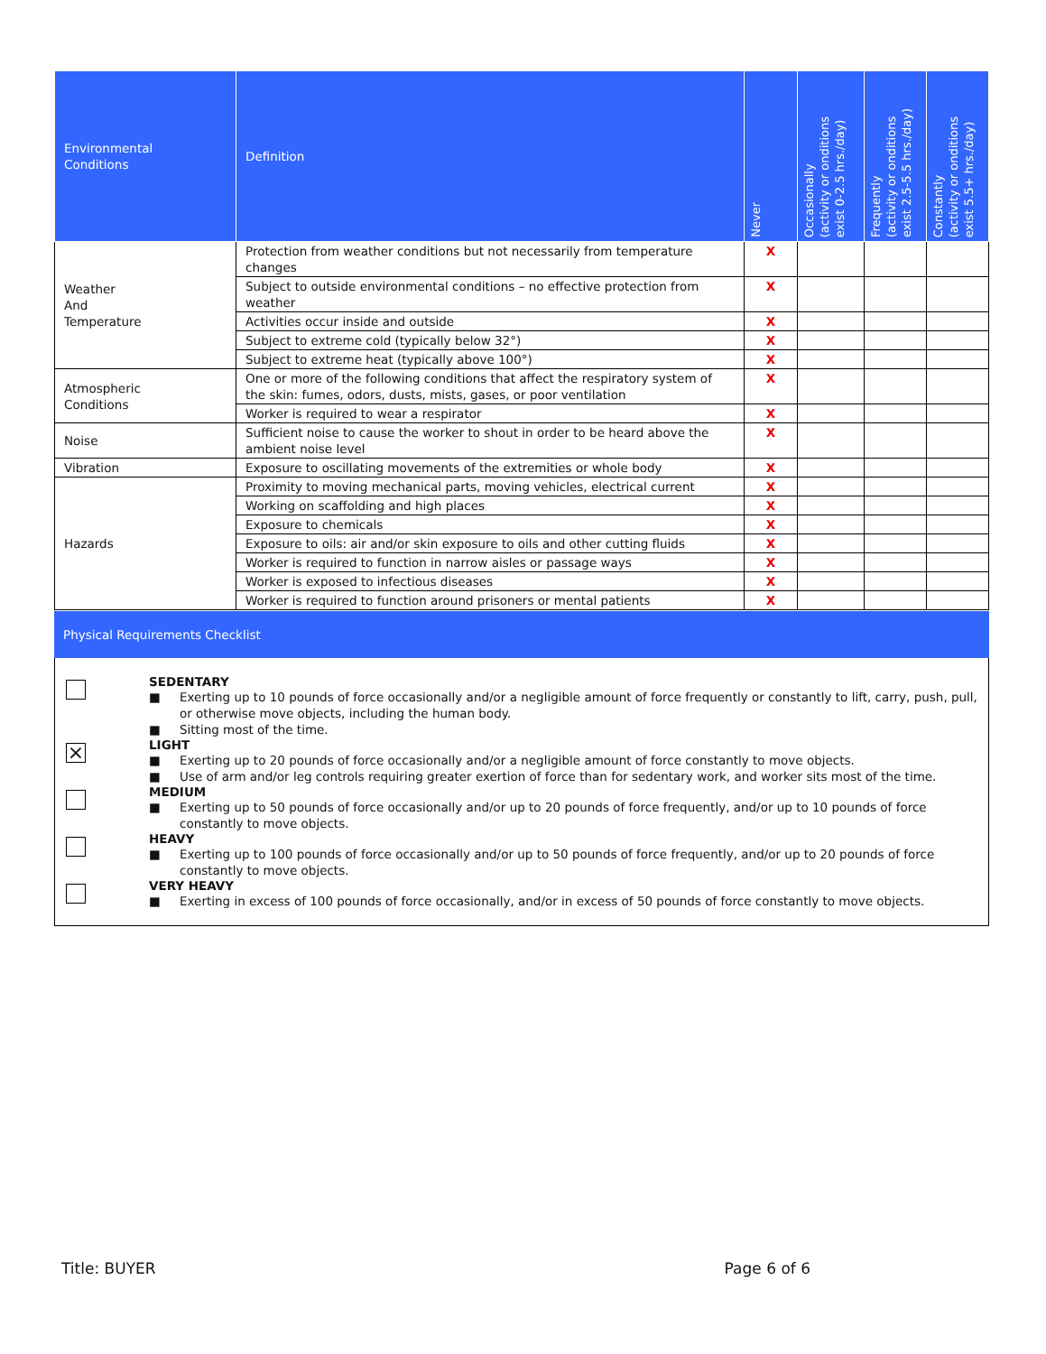| Environmental Conditions | Definition | Never | Occasionally (activity or onditions exist 0-2.5 hrs./day) | Frequently (activity or onditions exist 2.5-5.5 hrs./day) | Constantly (activity or onditions exist 5.5+ hrs./day) |
| --- | --- | --- | --- | --- | --- |
| Weather And Temperature | Protection from weather conditions but not necessarily from temperature changes | X | | | |
| | Subject to outside environmental conditions – no effective protection from weather | X | | | |
| | Activities occur inside and outside | X | | | |
| | Subject to extreme cold (typically below 32°) | X | | | |
| | Subject to extreme heat (typically above 100°) | X | | | |
| Atmospheric Conditions | One or more of the following conditions that affect the respiratory system of the skin: fumes, odors, dusts, mists, gases, or poor ventilation | X | | | |
| | Worker is required to wear a respirator | X | | | |
| Noise | Sufficient noise to cause the worker to shout in order to be heard above the ambient noise level | X | | | |
| Vibration | Exposure to oscillating movements of the extremities or whole body | X | | | |
| Hazards | Proximity to moving mechanical parts, moving vehicles, electrical current | X | | | |
| | Working on scaffolding and high places | X | | | |
| | Exposure to chemicals | X | | | |
| | Exposure to oils: air and/or skin exposure to oils and other cutting fluids | X | | | |
| | Worker is required to function in narrow aisles or passage ways | X | | | |
| | Worker is exposed to infectious diseases | X | | | |
| | Worker is required to function around prisoners or mental patients | X | | | |
Physical Requirements Checklist
SEDENTARY
■ Exerting up to 10 pounds of force occasionally and/or a negligible amount of force frequently or constantly to lift, carry, push, pull, or otherwise move objects, including the human body.
■ Sitting most of the time.
⨯
LIGHT
■ Exerting up to 20 pounds of force occasionally and/or a negligible amount of force constantly to move objects.
■ Use of arm and/or leg controls requiring greater exertion of force than for sedentary work, and worker sits most of the time.
MEDIUM
■ Exerting up to 50 pounds of force occasionally and/or up to 20 pounds of force frequently, and/or up to 10 pounds of force constantly to move objects.
HEAVY
■ Exerting up to 100 pounds of force occasionally and/or up to 50 pounds of force frequently, and/or up to 20 pounds of force constantly to move objects.
VERY HEAVY
■ Exerting in excess of 100 pounds of force occasionally, and/or in excess of 50 pounds of force constantly to move objects.
Title: BUYER Page 6 of 6